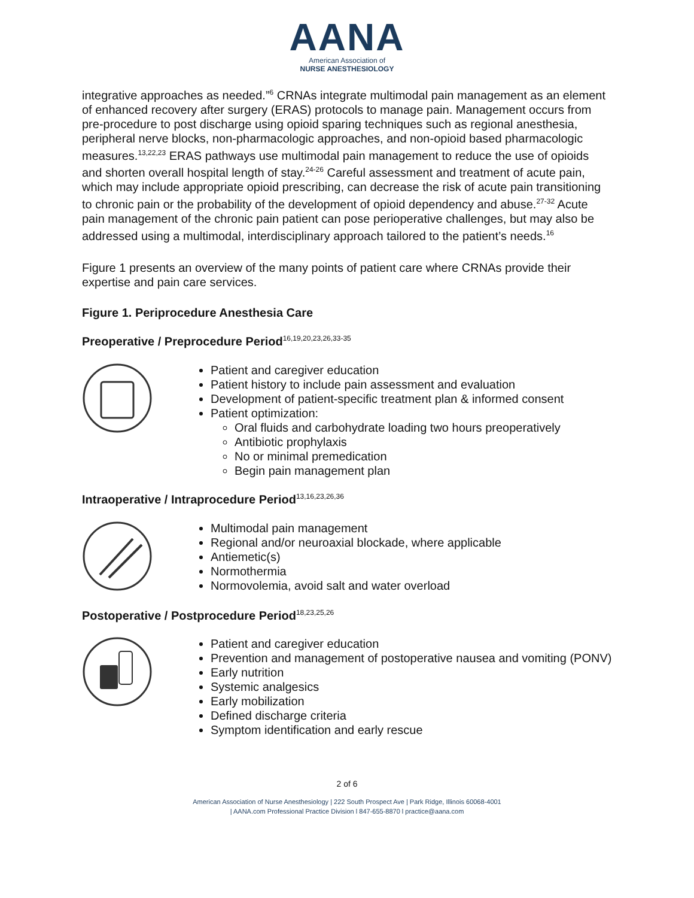AANA
American Association of
NURSE ANESTHESIOLOGY
integrative approaches as needed.”<sup>6</sup> CRNAs integrate multimodal pain management as an element of enhanced recovery after surgery (ERAS) protocols to manage pain. Management occurs from pre-procedure to post discharge using opioid sparing techniques such as regional anesthesia, peripheral nerve blocks, non-pharmacologic approaches, and non-opioid based pharmacologic measures.<sup>13,22,23</sup> ERAS pathways use multimodal pain management to reduce the use of opioids and shorten overall hospital length of stay.<sup>24-26</sup> Careful assessment and treatment of acute pain, which may include appropriate opioid prescribing, can decrease the risk of acute pain transitioning to chronic pain or the probability of the development of opioid dependency and abuse.<sup>27-32</sup> Acute pain management of the chronic pain patient can pose perioperative challenges, but may also be addressed using a multimodal, interdisciplinary approach tailored to the patient’s needs.<sup>16</sup>
Figure 1 presents an overview of the many points of patient care where CRNAs provide their expertise and pain care services.
Figure 1. Periprocedure Anesthesia Care
Preoperative / Preprocedure Period<sup>16,19,20,23,26,33-35</sup>
Patient and caregiver education
Patient history to include pain assessment and evaluation
Development of patient-specific treatment plan & informed consent
Patient optimization:
Oral fluids and carbohydrate loading two hours preoperatively
Antibiotic prophylaxis
No or minimal premedication
Begin pain management plan
Intraoperative / Intraprocedure Period<sup>13,16,23,26,36</sup>
Multimodal pain management
Regional and/or neuroaxial blockade, where applicable
Antiemetic(s)
Normothermia
Normovolemia, avoid salt and water overload
Postoperative / Postprocedure Period<sup>18,23,25,26</sup>
Patient and caregiver education
Prevention and management of postoperative nausea and vomiting (PONV)
Early nutrition
Systemic analgesics
Early mobilization
Defined discharge criteria
Symptom identification and early rescue
2 of 6
American Association of Nurse Anesthesiology | 222 South Prospect Ave | Park Ridge, Illinois 60068-4001
| AANA.com Professional Practice Division l 847-655-8870 l practice@aana.com